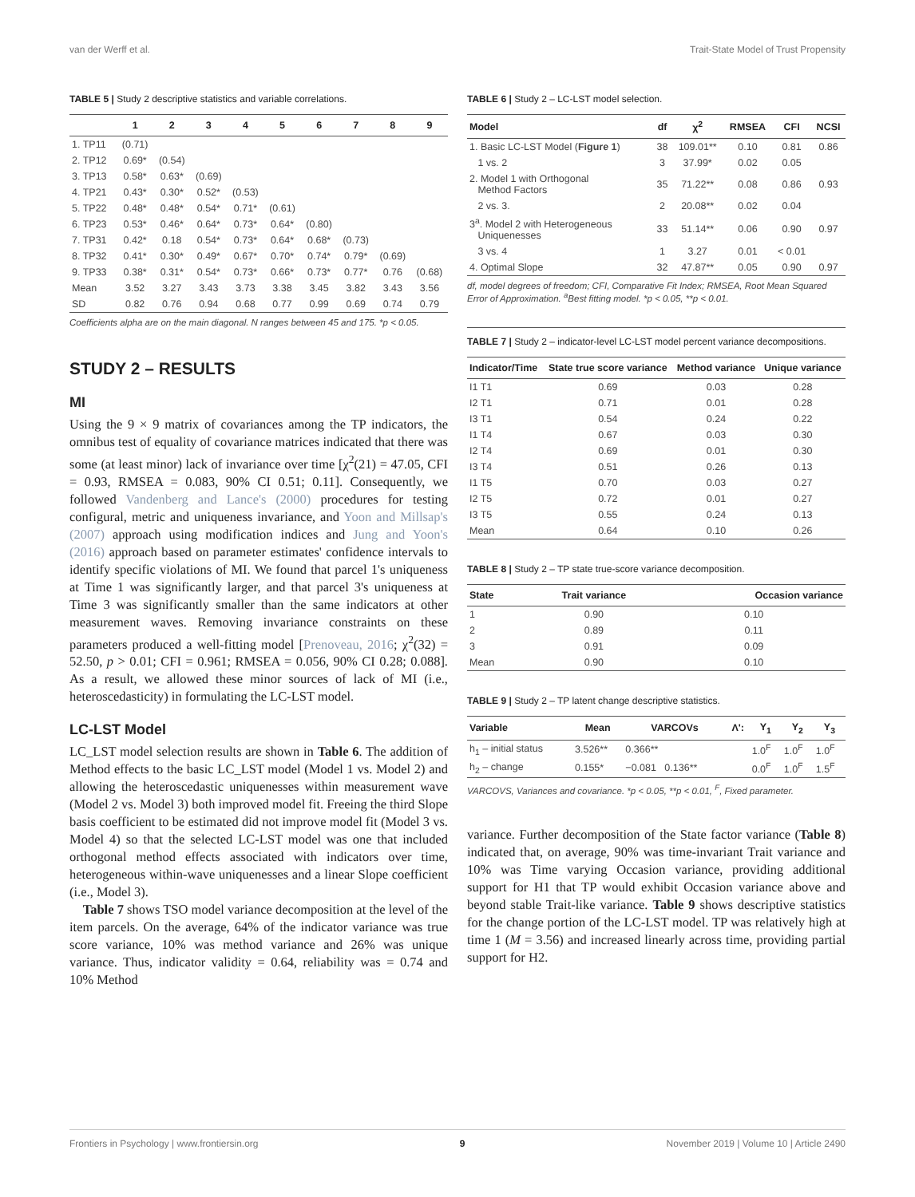van der Werff et al. Trait-State Model of Trust Propensity
TABLE 5 | Study 2 descriptive statistics and variable correlations.
| | 1 | 2 | 3 | 4 | 5 | 6 | 7 | 8 | 9 |
| --- | --- | --- | --- | --- | --- | --- | --- | --- | --- |
| 1. TP11 | (0.71) | | | | | | | | |
| 2. TP12 | 0.69* | (0.54) | | | | | | | |
| 3. TP13 | 0.58* | 0.63* | (0.69) | | | | | | |
| 4. TP21 | 0.43* | 0.30* | 0.52* | (0.53) | | | | | |
| 5. TP22 | 0.48* | 0.48* | 0.54* | 0.71* | (0.61) | | | | |
| 6. TP23 | 0.53* | 0.46* | 0.64* | 0.73* | 0.64* | (0.80) | | | |
| 7. TP31 | 0.42* | 0.18 | 0.54* | 0.73* | 0.64* | 0.68* | (0.73) | | |
| 8. TP32 | 0.41* | 0.30* | 0.49* | 0.67* | 0.70* | 0.74* | 0.79* | (0.69) | |
| 9. TP33 | 0.38* | 0.31* | 0.54* | 0.73* | 0.66* | 0.73* | 0.77* | 0.76 | (0.68) |
| Mean | 3.52 | 3.27 | 3.43 | 3.73 | 3.38 | 3.45 | 3.82 | 3.43 | 3.56 |
| SD | 0.82 | 0.76 | 0.94 | 0.68 | 0.77 | 0.99 | 0.69 | 0.74 | 0.79 |
Coefficients alpha are on the main diagonal. N ranges between 45 and 175. *p < 0.05.
STUDY 2 – RESULTS
MI
Using the 9 × 9 matrix of covariances among the TP indicators, the omnibus test of equality of covariance matrices indicated that there was some (at least minor) lack of invariance over time [χ<sup>2</sup>(21) = 47.05, CFI = 0.93, RMSEA = 0.083, 90% CI 0.51; 0.11]. Consequently, we followed Vandenberg and Lance's (2000) procedures for testing configural, metric and uniqueness invariance, and Yoon and Millsap's (2007) approach using modification indices and Jung and Yoon's (2016) approach based on parameter estimates' confidence intervals to identify specific violations of MI. We found that parcel 1's uniqueness at Time 1 was significantly larger, and that parcel 3's uniqueness at Time 3 was significantly smaller than the same indicators at other measurement waves. Removing invariance constraints on these parameters produced a well-fitting model [Prenoveau, 2016; χ<sup>2</sup>(32) = 52.50, p > 0.01; CFI = 0.961; RMSEA = 0.056, 90% CI 0.28; 0.088]. As a result, we allowed these minor sources of lack of MI (i.e., heteroscedasticity) in formulating the LC-LST model.
LC-LST Model
LC_LST model selection results are shown in Table 6. The addition of Method effects to the basic LC_LST model (Model 1 vs. Model 2) and allowing the heteroscedastic uniquenesses within measurement wave (Model 2 vs. Model 3) both improved model fit. Freeing the third Slope basis coefficient to be estimated did not improve model fit (Model 3 vs. Model 4) so that the selected LC-LST model was one that included orthogonal method effects associated with indicators over time, heterogeneous within-wave uniquenesses and a linear Slope coefficient (i.e., Model 3).
Table 7 shows TSO model variance decomposition at the level of the item parcels. On the average, 64% of the indicator variance was true score variance, 10% was method variance and 26% was unique variance. Thus, indicator validity = 0.64, reliability was = 0.74 and 10% Method
TABLE 6 | Study 2 – LC-LST model selection.
| Model | df | χ<sup>2</sup> | RMSEA | CFI | NCSI |
| --- | --- | --- | --- | --- | --- |
| 1. Basic LC-LST Model ( Figure 1 ) | 38 | 109.01** | 0.10 | 0.81 | 0.86 |
| 1 vs. 2 | 3 | 37.99* | 0.02 | 0.05 | |
| 2. Model 1 with Orthogonal Method Factors | 35 | 71.22** | 0.08 | 0.86 | 0.93 |
| 2 vs. 3. | 2 | 20.08** | 0.02 | 0.04 | |
| 3<sup>a</sup>. Model 2 with Heterogeneous Uniquenesses | 33 | 51.14** | 0.06 | 0.90 | 0.97 |
| 3 vs. 4 | 1 | 3.27 | 0.01 | < 0.01 | |
| 4. Optimal Slope | 32 | 47.87** | 0.05 | 0.90 | 0.97 |
df, model degrees of freedom; CFI, Comparative Fit Index; RMSEA, Root Mean Squared Error of Approximation. <sup>a</sup>Best fitting model. *p < 0.05, **p < 0.01.
TABLE 7 | Study 2 – indicator-level LC-LST model percent variance decompositions.
| Indicator/Time | State true score variance | Method variance | Unique variance |
| --- | --- | --- | --- |
| I1 T1 | 0.69 | 0.03 | 0.28 |
| I2 T1 | 0.71 | 0.01 | 0.28 |
| I3 T1 | 0.54 | 0.24 | 0.22 |
| I1 T4 | 0.67 | 0.03 | 0.30 |
| I2 T4 | 0.69 | 0.01 | 0.30 |
| I3 T4 | 0.51 | 0.26 | 0.13 |
| I1 T5 | 0.70 | 0.03 | 0.27 |
| I2 T5 | 0.72 | 0.01 | 0.27 |
| I3 T5 | 0.55 | 0.24 | 0.13 |
| Mean | 0.64 | 0.10 | 0.26 |
TABLE 8 | Study 2 – TP state true-score variance decomposition.
| State | Trait variance | Occasion variance |
| --- | --- | --- |
| 1 | 0.90 | 0.10 |
| 2 | 0.89 | 0.11 |
| 3 | 0.91 | 0.09 |
| Mean | 0.90 | 0.10 |
TABLE 9 | Study 2 – TP latent change descriptive statistics.
| Variable | Mean | VARCOVs | Λ': | Y<sub>1</sub> | Y<sub>2</sub> | Y<sub>3</sub> |
| --- | --- | --- | --- | --- | --- | --- |
| h<sub>1</sub> – initial status | 3.526** | 0.366** | | 1.0<sup>F</sup> | 1.0<sup>F</sup> | 1.0<sup>F</sup> |
| h<sub>2</sub> – change | 0.155* | −0.081 0.136** | | 0.0<sup>F</sup> | 1.0<sup>F</sup> | 1.5<sup>F</sup> |
VARCOVS, Variances and covariance. *p < 0.05, **p < 0.01, <sup>F</sup>, Fixed parameter.
variance. Further decomposition of the State factor variance (Table 8) indicated that, on average, 90% was time-invariant Trait variance and 10% was Time varying Occasion variance, providing additional support for H1 that TP would exhibit Occasion variance above and beyond stable Trait-like variance. Table 9 shows descriptive statistics for the change portion of the LC-LST model. TP was relatively high at time 1 (M = 3.56) and increased linearly across time, providing partial support for H2.
Frontiers in Psychology | www.frontiersin.org 9 November 2019 | Volume 10 | Article 2490